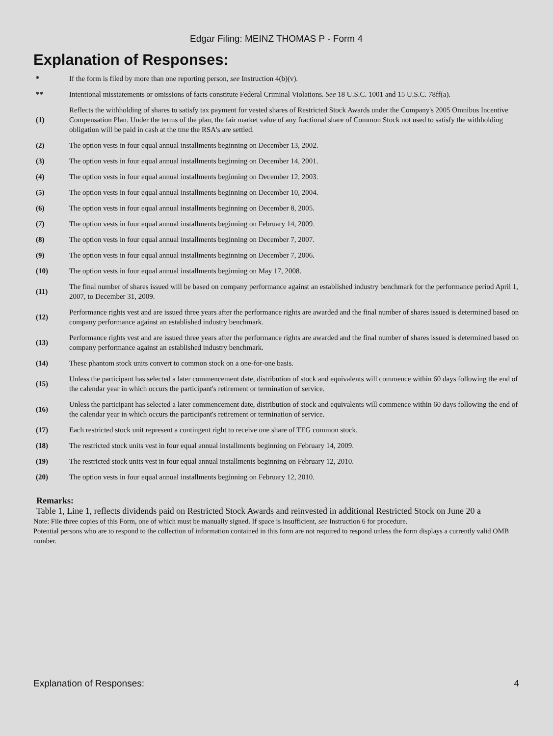Edgar Filing: MEINZ THOMAS P - Form 4
Explanation of Responses:
| * | If the form is filed by more than one reporting person, see Instruction 4(b)(v). |
| ** | Intentional misstatements or omissions of facts constitute Federal Criminal Violations. See 18 U.S.C. 1001 and 15 U.S.C. 78ff(a). |
| (1) | Reflects the withholding of shares to satisfy tax payment for vested shares of Restricted Stock Awards under the Company's 2005 Omnibus Incentive Compensation Plan. Under the terms of the plan, the fair market value of any fractional share of Common Stock not used to satisfy the withholding obligation will be paid in cash at the tme the RSA's are settled. |
| (2) | The option vests in four equal annual installments beginning on December 13, 2002. |
| (3) | The option vests in four equal annual installments beginning on December 14, 2001. |
| (4) | The option vests in four equal annual installments beginning on December 12, 2003. |
| (5) | The option vests in four equal annual installments beginning on December 10, 2004. |
| (6) | The option vests in four equal annual installments beginning on December 8, 2005. |
| (7) | The option vests in four equal annual installments beginning on February 14, 2009. |
| (8) | The option vests in four equal annual installments beginning on December 7, 2007. |
| (9) | The option vests in four equal annual installments beginning on December 7, 2006. |
| (10) | The option vests in four equal annual installments beginning on May 17, 2008. |
| (11) | The final number of shares issued will be based on company performance against an established industry benchmark for the performance period April 1, 2007, to December 31, 2009. |
| (12) | Performance rights vest and are issued three years after the performance rights are awarded and the final number of shares issued is determined based on company performance against an established industry benchmark. |
| (13) | Performance rights vest and are issued three years after the performance rights are awarded and the final number of shares issued is determined based on company performance against an established industry benchmark. |
| (14) | These phantom stock units convert to common stock on a one-for-one basis. |
| (15) | Unless the participant has selected a later commencement date, distribution of stock and equivalents will commence within 60 days following the end of the calendar year in which occurs the participant's retirement or termination of service. |
| (16) | Unless the participant has selected a later commencement date, distribution of stock and equivalents will commence within 60 days following the end of the calendar year in which occurs the participant's retirement or termination of service. |
| (17) | Each restricted stock unit represent a contingent right to receive one share of TEG common stock. |
| (18) | The restricted stock units vest in four equal annual installments beginning on February 14, 2009. |
| (19) | The restricted stock units vest in four equal annual installments beginning on February 12, 2010. |
| (20) | The option vests in four equal annual installments beginning on February 12, 2010. |
Remarks:
Table 1, Line 1, reflects dividends paid on Restricted Stock Awards and reinvested in additional Restricted Stock on June 20 a
Note: File three copies of this Form, one of which must be manually signed. If space is insufficient, see Instruction 6 for procedure.
Potential persons who are to respond to the collection of information contained in this form are not required to respond unless the form displays a currently valid OMB number.
Explanation of Responses: 4